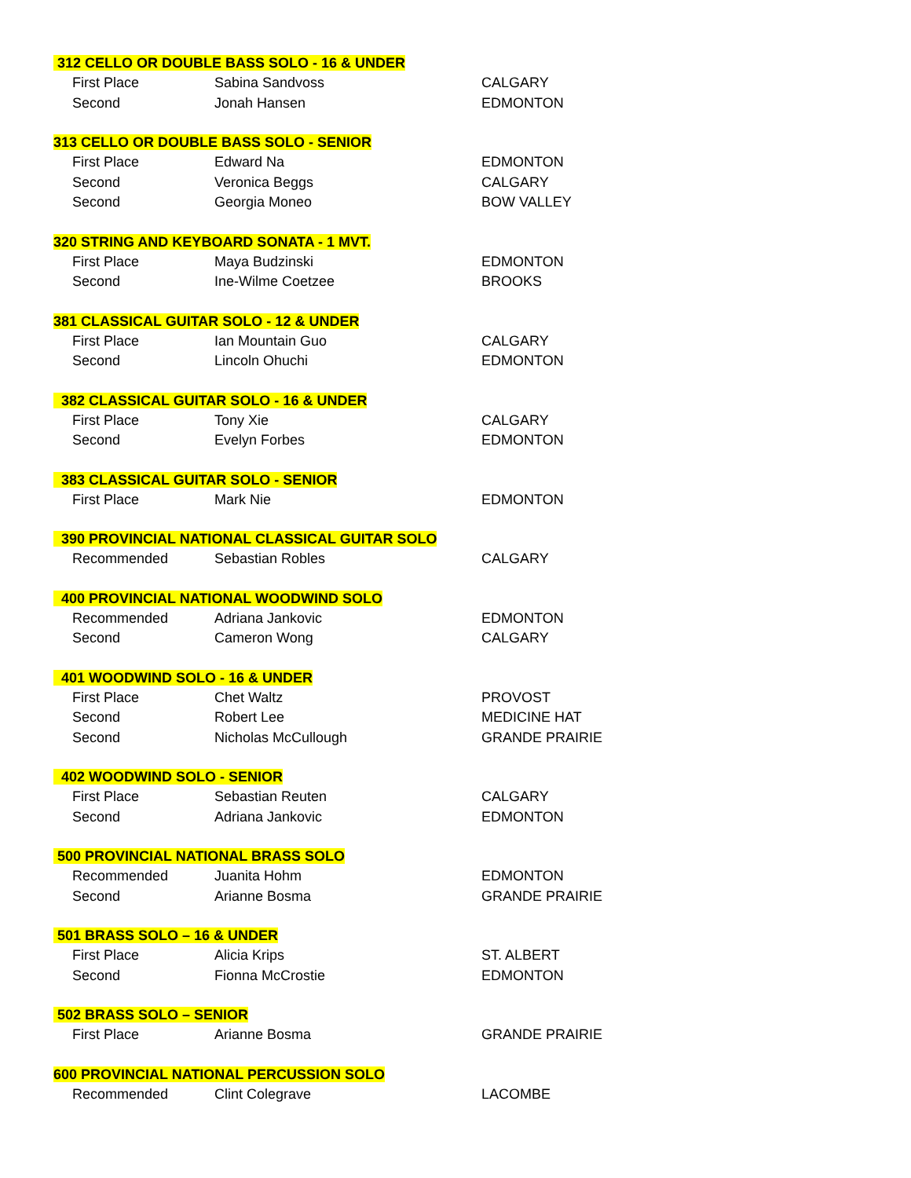312 CELLO OR DOUBLE BASS SOLO - 16 & UNDER
| First Place | Sabina Sandvoss | CALGARY |
| Second | Jonah Hansen | EDMONTON |
313 CELLO OR DOUBLE BASS SOLO - SENIOR
| First Place | Edward Na | EDMONTON |
| Second | Veronica Beggs | CALGARY |
| Second | Georgia Moneo | BOW VALLEY |
320 STRING AND KEYBOARD SONATA - 1 MVT.
| First Place | Maya Budzinski | EDMONTON |
| Second | Ine-Wilme Coetzee | BROOKS |
381 CLASSICAL GUITAR SOLO - 12 & UNDER
| First Place | Ian Mountain Guo | CALGARY |
| Second | Lincoln Ohuchi | EDMONTON |
382 CLASSICAL GUITAR SOLO - 16 & UNDER
| First Place | Tony Xie | CALGARY |
| Second | Evelyn Forbes | EDMONTON |
383 CLASSICAL GUITAR SOLO - SENIOR
| First Place | Mark Nie | EDMONTON |
390 PROVINCIAL NATIONAL CLASSICAL GUITAR SOLO
| Recommended | Sebastian Robles | CALGARY |
400 PROVINCIAL NATIONAL WOODWIND SOLO
| Recommended | Adriana Jankovic | EDMONTON |
| Second | Cameron Wong | CALGARY |
401 WOODWIND SOLO - 16 & UNDER
| First Place | Chet Waltz | PROVOST |
| Second | Robert Lee | MEDICINE HAT |
| Second | Nicholas McCullough | GRANDE PRAIRIE |
402 WOODWIND SOLO - SENIOR
| First Place | Sebastian Reuten | CALGARY |
| Second | Adriana Jankovic | EDMONTON |
500 PROVINCIAL NATIONAL BRASS SOLO
| Recommended | Juanita Hohm | EDMONTON |
| Second | Arianne Bosma | GRANDE PRAIRIE |
501 BRASS SOLO – 16 & UNDER
| First Place | Alicia Krips | ST. ALBERT |
| Second | Fionna McCrostie | EDMONTON |
502 BRASS SOLO – SENIOR
| First Place | Arianne Bosma | GRANDE PRAIRIE |
600 PROVINCIAL NATIONAL PERCUSSION SOLO
| Recommended | Clint Colegrave | LACOMBE |